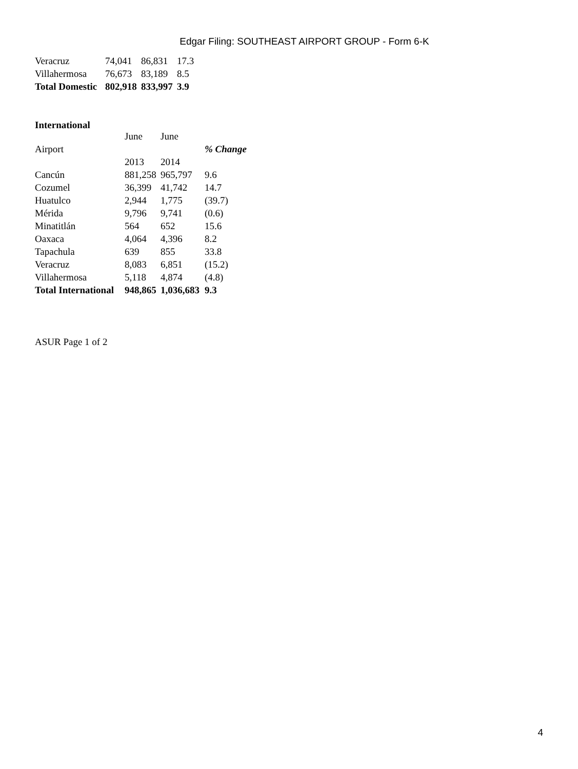Edgar Filing: SOUTHEAST AIRPORT GROUP - Form 6-K
| Veracruz | 74,041 | 86,831 | 17.3 |
| Villahermosa | 76,673 | 83,189 | 8.5 |
| Total Domestic | 802,918 | 833,997 | 3.9 |
International
| | June | June | |
| Airport | | | % Change |
| | 2013 | 2014 | |
| Cancún | 881,258 | 965,797 | 9.6 |
| Cozumel | 36,399 | 41,742 | 14.7 |
| Huatulco | 2,944 | 1,775 | (39.7) |
| Mérida | 9,796 | 9,741 | (0.6) |
| Minatitlán | 564 | 652 | 15.6 |
| Oaxaca | 4,064 | 4,396 | 8.2 |
| Tapachula | 639 | 855 | 33.8 |
| Veracruz | 8,083 | 6,851 | (15.2) |
| Villahermosa | 5,118 | 4,874 | (4.8) |
| Total International | 948,865 | 1,036,683 | 9.3 |
ASUR Page 1 of 2
4